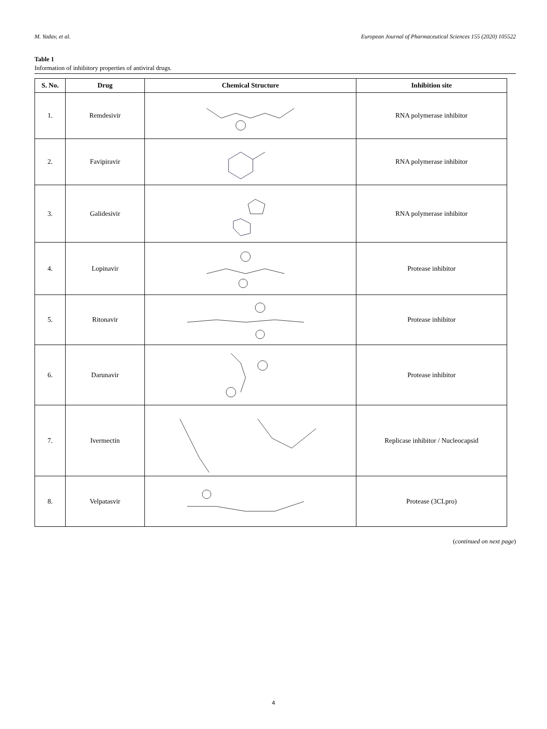M. Yadav, et al. European Journal of Pharmaceutical Sciences 155 (2020) 105522
Table 1
Information of inhibitory properties of antiviral drugs.
| S. No. | Drug | Chemical Structure | Inhibition site |
| --- | --- | --- | --- |
| 1. | Remdesivir | | RNA polymerase inhibitor |
| 2. | Favipiravir | | RNA polymerase inhibitor |
| 3. | Galidesivir | | RNA polymerase inhibitor |
| 4. | Lopinavir | | Protease inhibitor |
| 5. | Ritonavir | | Protease inhibitor |
| 6. | Darunavir | | Protease inhibitor |
| 7. | Ivermectin | | Replicase inhibitor / Nucleocapsid |
| 8. | Velpatasvir | | Protease (3CLpro) |
(continued on next page)
4